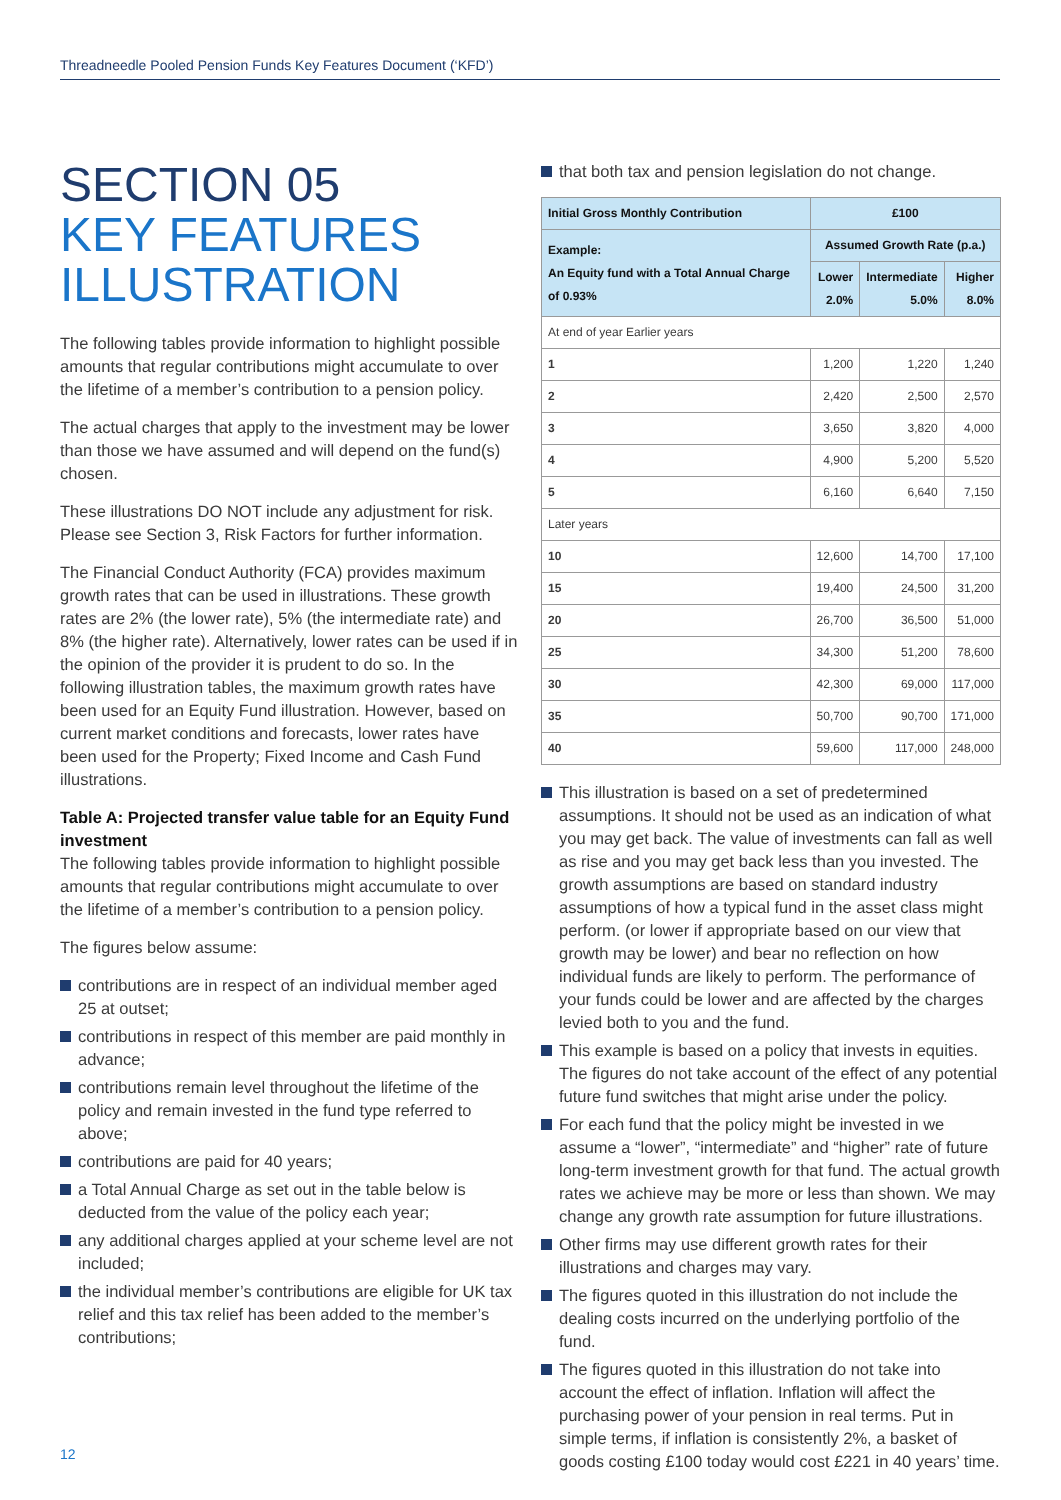Threadneedle Pooled Pension Funds Key Features Document (‘KFD’)
SECTION 05
KEY FEATURES
ILLUSTRATION
The following tables provide information to highlight possible amounts that regular contributions might accumulate to over the lifetime of a member’s contribution to a pension policy.
The actual charges that apply to the investment may be lower than those we have assumed and will depend on the fund(s) chosen.
These illustrations DO NOT include any adjustment for risk. Please see Section 3, Risk Factors for further information.
The Financial Conduct Authority (FCA) provides maximum growth rates that can be used in illustrations. These growth rates are 2% (the lower rate), 5% (the intermediate rate) and 8% (the higher rate). Alternatively, lower rates can be used if in the opinion of the provider it is prudent to do so. In the following illustration tables, the maximum growth rates have been used for an Equity Fund illustration. However, based on current market conditions and forecasts, lower rates have been used for the Property; Fixed Income and Cash Fund illustrations.
Table A: Projected transfer value table for an Equity Fund investment
The following tables provide information to highlight possible amounts that regular contributions might accumulate to over the lifetime of a member’s contribution to a pension policy.
The figures below assume:
contributions are in respect of an individual member aged 25 at outset;
contributions in respect of this member are paid monthly in advance;
contributions remain level throughout the lifetime of the policy and remain invested in the fund type referred to above;
contributions are paid for 40 years;
a Total Annual Charge as set out in the table below is deducted from the value of the policy each year;
any additional charges applied at your scheme level are not included;
the individual member’s contributions are eligible for UK tax relief and this tax relief has been added to the member’s contributions;
that both tax and pension legislation do not change.
| Initial Gross Monthly Contribution | £100 | | |
| --- | --- | --- | --- |
| Example: An Equity fund with a Total Annual Charge of 0.93% | Assumed Growth Rate (p.a.) | | |
| | Lower 2.0% | Intermediate 5.0% | Higher 8.0% |
| At end of year Earlier years | | | |
| 1 | 1,200 | 1,220 | 1,240 |
| 2 | 2,420 | 2,500 | 2,570 |
| 3 | 3,650 | 3,820 | 4,000 |
| 4 | 4,900 | 5,200 | 5,520 |
| 5 | 6,160 | 6,640 | 7,150 |
| Later years | | | |
| 10 | 12,600 | 14,700 | 17,100 |
| 15 | 19,400 | 24,500 | 31,200 |
| 20 | 26,700 | 36,500 | 51,000 |
| 25 | 34,300 | 51,200 | 78,600 |
| 30 | 42,300 | 69,000 | 117,000 |
| 35 | 50,700 | 90,700 | 171,000 |
| 40 | 59,600 | 117,000 | 248,000 |
This illustration is based on a set of predetermined assumptions. It should not be used as an indication of what you may get back. The value of investments can fall as well as rise and you may get back less than you invested. The growth assumptions are based on standard industry assumptions of how a typical fund in the asset class might perform. (or lower if appropriate based on our view that growth may be lower) and bear no reflection on how individual funds are likely to perform. The performance of your funds could be lower and are affected by the charges levied both to you and the fund.
This example is based on a policy that invests in equities. The figures do not take account of the effect of any potential future fund switches that might arise under the policy.
For each fund that the policy might be invested in we assume a “lower”, “intermediate” and “higher” rate of future long-term investment growth for that fund. The actual growth rates we achieve may be more or less than shown. We may change any growth rate assumption for future illustrations.
Other firms may use different growth rates for their illustrations and charges may vary.
The figures quoted in this illustration do not include the dealing costs incurred on the underlying portfolio of the fund.
The figures quoted in this illustration do not take into account the effect of inflation. Inflation will affect the purchasing power of your pension in real terms. Put in simple terms, if inflation is consistently 2%, a basket of goods costing £100 today would cost £221 in 40 years’ time.
12